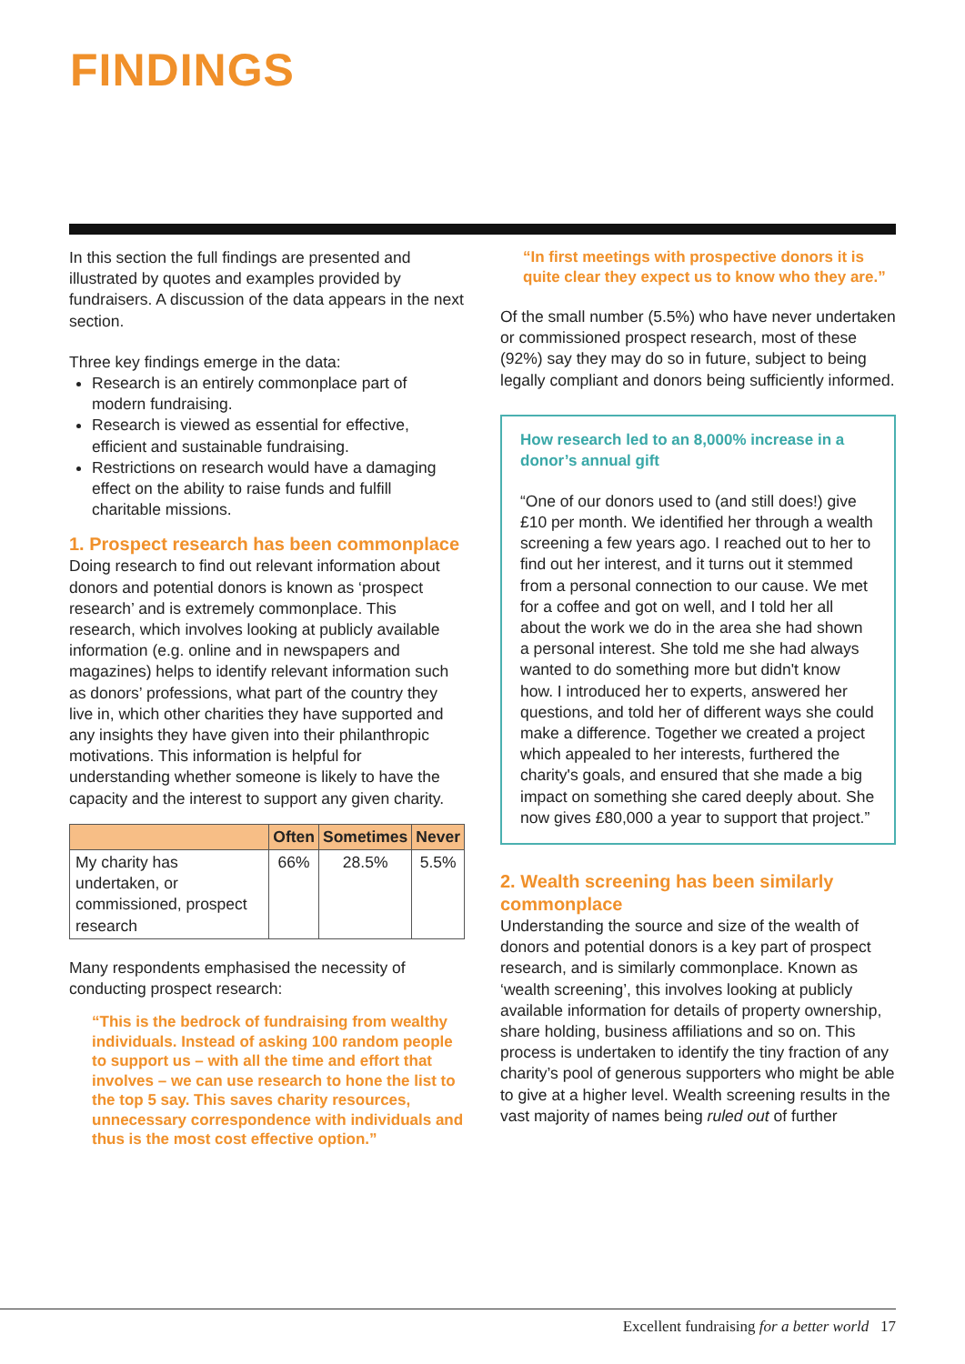FINDINGS
In this section the full findings are presented and illustrated by quotes and examples provided by fundraisers. A discussion of the data appears in the next section.
Three key findings emerge in the data:
Research is an entirely commonplace part of modern fundraising.
Research is viewed as essential for effective, efficient and sustainable fundraising.
Restrictions on research would have a damaging effect on the ability to raise funds and fulfill charitable missions.
1. Prospect research has been commonplace
Doing research to find out relevant information about donors and potential donors is known as ‘prospect research’ and is extremely commonplace. This research, which involves looking at publicly available information (e.g. online and in newspapers and magazines) helps to identify relevant information such as donors’ professions, what part of the country they live in, which other charities they have supported and any insights they have given into their philanthropic motivations. This information is helpful for understanding whether someone is likely to have the capacity and the interest to support any given charity.
| | Often | Sometimes | Never |
| --- | --- | --- | --- |
| My charity has undertaken, or commissioned, prospect research | 66% | 28.5% | 5.5% |
Many respondents emphasised the necessity of conducting prospect research:
“This is the bedrock of fundraising from wealthy individuals. Instead of asking 100 random people to support us – with all the time and effort that involves – we can use research to hone the list to the top 5 say. This saves charity resources, unnecessary correspondence with individuals and thus is the most cost effective option.”
“In first meetings with prospective donors it is quite clear they expect us to know who they are.”
Of the small number (5.5%) who have never undertaken or commissioned prospect research, most of these (92%) say they may do so in future, subject to being legally compliant and donors being sufficiently informed.
How research led to an 8,000% increase in a donor’s annual gift
“One of our donors used to (and still does!) give £10 per month. We identified her through a wealth screening a few years ago. I reached out to her to find out her interest, and it turns out it stemmed from a personal connection to our cause. We met for a coffee and got on well, and I told her all about the work we do in the area she had shown a personal interest. She told me she had always wanted to do something more but didn't know how. I introduced her to experts, answered her questions, and told her of different ways she could make a difference. Together we created a project which appealed to her interests, furthered the charity's goals, and ensured that she made a big impact on something she cared deeply about. She now gives £80,000 a year to support that project.”
2. Wealth screening has been similarly commonplace
Understanding the source and size of the wealth of donors and potential donors is a key part of prospect research, and is similarly commonplace. Known as ‘wealth screening’, this involves looking at publicly available information for details of property ownership, share holding, business affiliations and so on. This process is undertaken to identify the tiny fraction of any charity’s pool of generous supporters who might be able to give at a higher level. Wealth screening results in the vast majority of names being ruled out of further
Excellent fundraising for a better world 17